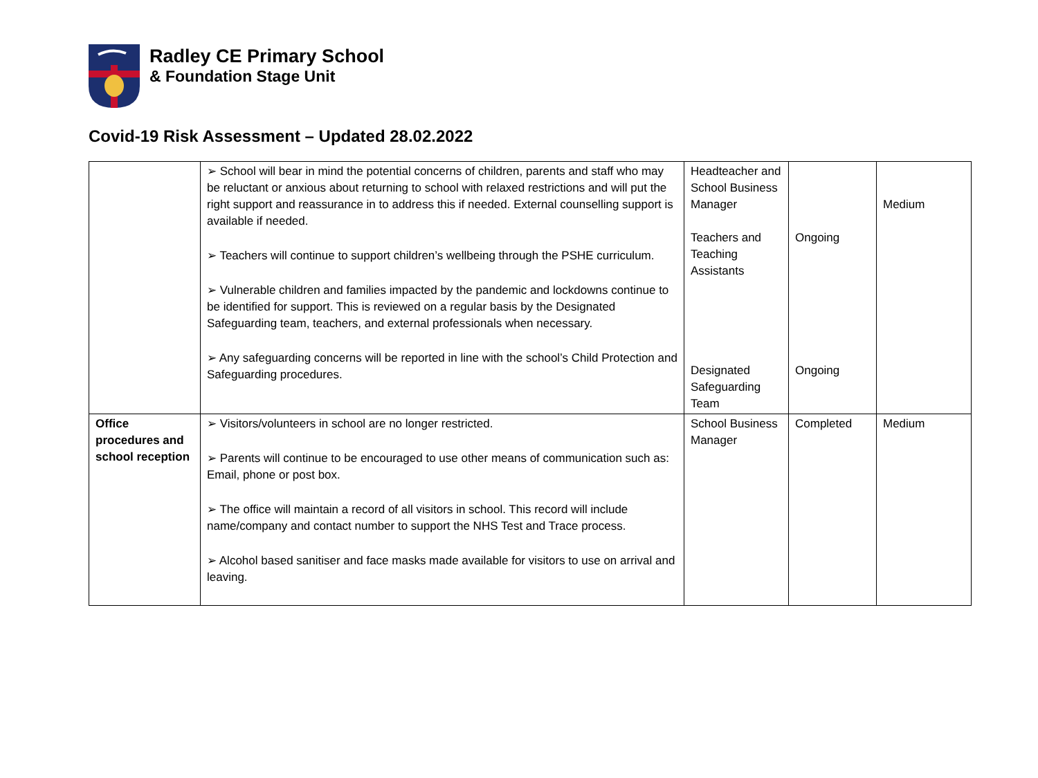Radley CE Primary School
& Foundation Stage Unit
Covid-19 Risk Assessment – Updated 28.02.2022
| | ➢ School will bear in mind the potential concerns of children, parents and staff who may be reluctant or anxious about returning to school with relaxed restrictions and will put the right support and reassurance in to address this if needed. External counselling support is available if needed. ➢ Teachers will continue to support children’s wellbeing through the PSHE curriculum. ➢ Vulnerable children and families impacted by the pandemic and lockdowns continue to be identified for support. This is reviewed on a regular basis by the Designated Safeguarding team, teachers, and external professionals when necessary. ➢ Any safeguarding concerns will be reported in line with the school’s Child Protection and Safeguarding procedures. | Headteacher and School Business Manager Teachers and Teaching Assistants Designated Safeguarding Team | Ongoing Ongoing | Medium |
| Office procedures and school reception | ➢ Visitors/volunteers in school are no longer restricted. ➢ Parents will continue to be encouraged to use other means of communication such as: Email, phone or post box. ➢ The office will maintain a record of all visitors in school. This record will include name/company and contact number to support the NHS Test and Trace process. ➢ Alcohol based sanitiser and face masks made available for visitors to use on arrival and leaving. | School Business Manager | Completed | Medium |